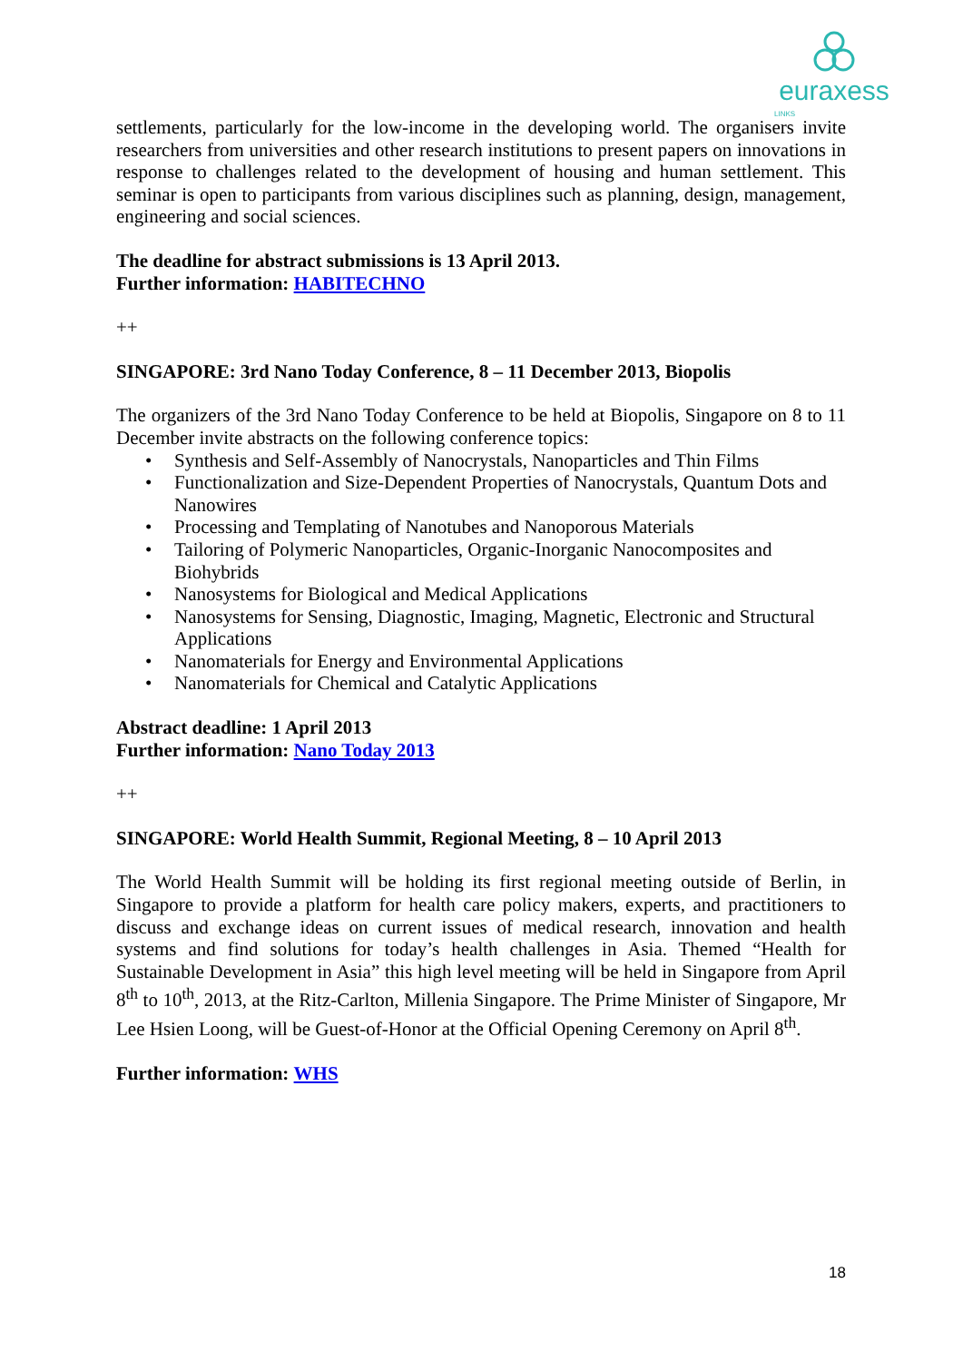euraxess
LINKS
settlements, particularly for the low-income in the developing world. The organisers invite researchers from universities and other research institutions to present papers on innovations in response to challenges related to the development of housing and human settlement. This seminar is open to participants from various disciplines such as planning, design, management, engineering and social sciences.
The deadline for abstract submissions is 13 April 2013.
Further information: HABITECHNO
++
SINGAPORE: 3rd Nano Today Conference, 8 – 11 December 2013, Biopolis
The organizers of the 3rd Nano Today Conference to be held at Biopolis, Singapore on 8 to 11 December invite abstracts on the following conference topics:
• Synthesis and Self-Assembly of Nanocrystals, Nanoparticles and Thin Films
• Functionalization and Size-Dependent Properties of Nanocrystals, Quantum Dots and Nanowires
• Processing and Templating of Nanotubes and Nanoporous Materials
• Tailoring of Polymeric Nanoparticles, Organic-Inorganic Nanocomposites and Biohybrids
• Nanosystems for Biological and Medical Applications
• Nanosystems for Sensing, Diagnostic, Imaging, Magnetic, Electronic and Structural Applications
• Nanomaterials for Energy and Environmental Applications
• Nanomaterials for Chemical and Catalytic Applications
Abstract deadline: 1 April 2013
Further information: Nano Today 2013
++
SINGAPORE: World Health Summit, Regional Meeting, 8 – 10 April 2013
The World Health Summit will be holding its first regional meeting outside of Berlin, in Singapore to provide a platform for health care policy makers, experts, and practitioners to discuss and exchange ideas on current issues of medical research, innovation and health systems and find solutions for today’s health challenges in Asia. Themed “Health for Sustainable Development in Asia” this high level meeting will be held in Singapore from April 8<sup>th</sup> to 10<sup>th</sup>, 2013, at the Ritz-Carlton, Millenia Singapore. The Prime Minister of Singapore, Mr Lee Hsien Loong, will be Guest-of-Honor at the Official Opening Ceremony on April 8<sup>th</sup>.
Further information: WHS
18